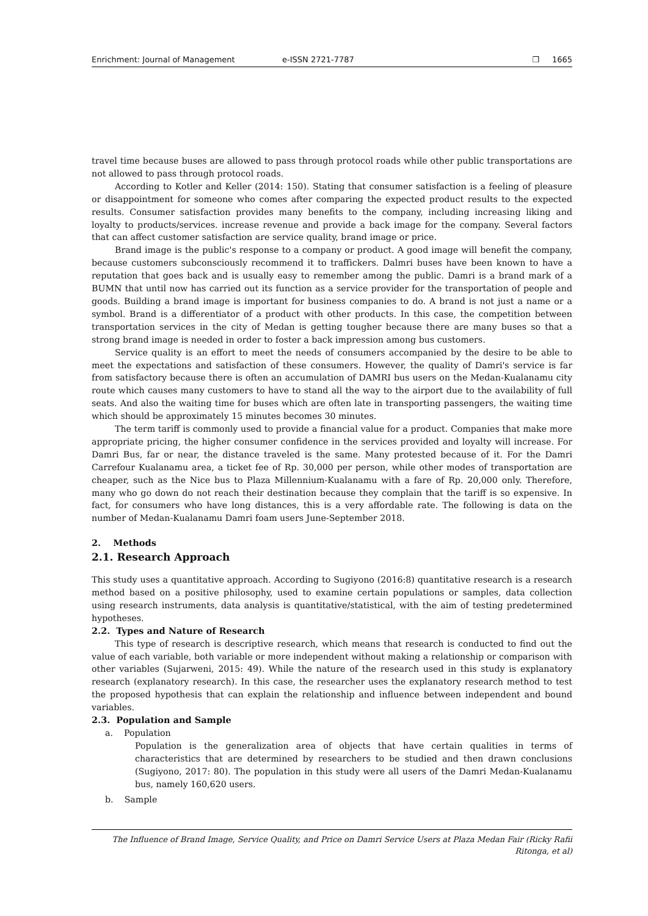Enrichment: Journal of Management e-ISSN 2721-7787 ❒ 1665
travel time because buses are allowed to pass through protocol roads while other public transportations are not allowed to pass through protocol roads.
According to Kotler and Keller (2014: 150). Stating that consumer satisfaction is a feeling of pleasure or disappointment for someone who comes after comparing the expected product results to the expected results. Consumer satisfaction provides many benefits to the company, including increasing liking and loyalty to products/services. increase revenue and provide a back image for the company. Several factors that can affect customer satisfaction are service quality, brand image or price.
Brand image is the public's response to a company or product. A good image will benefit the company, because customers subconsciously recommend it to traffickers. Dalmri buses have been known to have a reputation that goes back and is usually easy to remember among the public. Damri is a brand mark of a BUMN that until now has carried out its function as a service provider for the transportation of people and goods. Building a brand image is important for business companies to do. A brand is not just a name or a symbol. Brand is a differentiator of a product with other products. In this case, the competition between transportation services in the city of Medan is getting tougher because there are many buses so that a strong brand image is needed in order to foster a back impression among bus customers.
Service quality is an effort to meet the needs of consumers accompanied by the desire to be able to meet the expectations and satisfaction of these consumers. However, the quality of Damri's service is far from satisfactory because there is often an accumulation of DAMRI bus users on the Medan-Kualanamu city route which causes many customers to have to stand all the way to the airport due to the availability of full seats. And also the waiting time for buses which are often late in transporting passengers, the waiting time which should be approximately 15 minutes becomes 30 minutes.
The term tariff is commonly used to provide a financial value for a product. Companies that make more appropriate pricing, the higher consumer confidence in the services provided and loyalty will increase. For Damri Bus, far or near, the distance traveled is the same. Many protested because of it. For the Damri Carrefour Kualanamu area, a ticket fee of Rp. 30,000 per person, while other modes of transportation are cheaper, such as the Nice bus to Plaza Millennium-Kualanamu with a fare of Rp. 20,000 only. Therefore, many who go down do not reach their destination because they complain that the tariff is so expensive. In fact, for consumers who have long distances, this is a very affordable rate. The following is data on the number of Medan-Kualanamu Damri foam users June-September 2018.
2. Methods
2.1. Research Approach
This study uses a quantitative approach. According to Sugiyono (2016:8) quantitative research is a research method based on a positive philosophy, used to examine certain populations or samples, data collection using research instruments, data analysis is quantitative/statistical, with the aim of testing predetermined hypotheses.
2.2. Types and Nature of Research
This type of research is descriptive research, which means that research is conducted to find out the value of each variable, both variable or more independent without making a relationship or comparison with other variables (Sujarweni, 2015: 49). While the nature of the research used in this study is explanatory research (explanatory research). In this case, the researcher uses the explanatory research method to test the proposed hypothesis that can explain the relationship and influence between independent and bound variables.
2.3. Population and Sample
a. Population
Population is the generalization area of objects that have certain qualities in terms of characteristics that are determined by researchers to be studied and then drawn conclusions (Sugiyono, 2017: 80). The population in this study were all users of the Damri Medan-Kualanamu bus, namely 160,620 users.
b. Sample
The Influence of Brand Image, Service Quality, and Price on Damri Service Users at Plaza Medan Fair (Ricky Rafii Ritonga, et al)